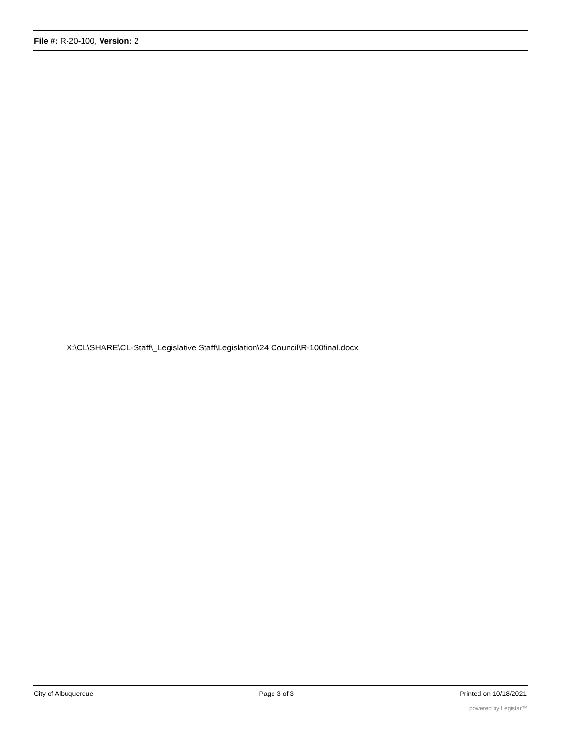File #: R-20-100, Version: 2
X:\CL\SHARE\CL-Staff\_Legislative Staff\Legislation\24 Council\R-100final.docx
City of Albuquerque Page 3 of 3 Printed on 10/18/2021
powered by Legistar™